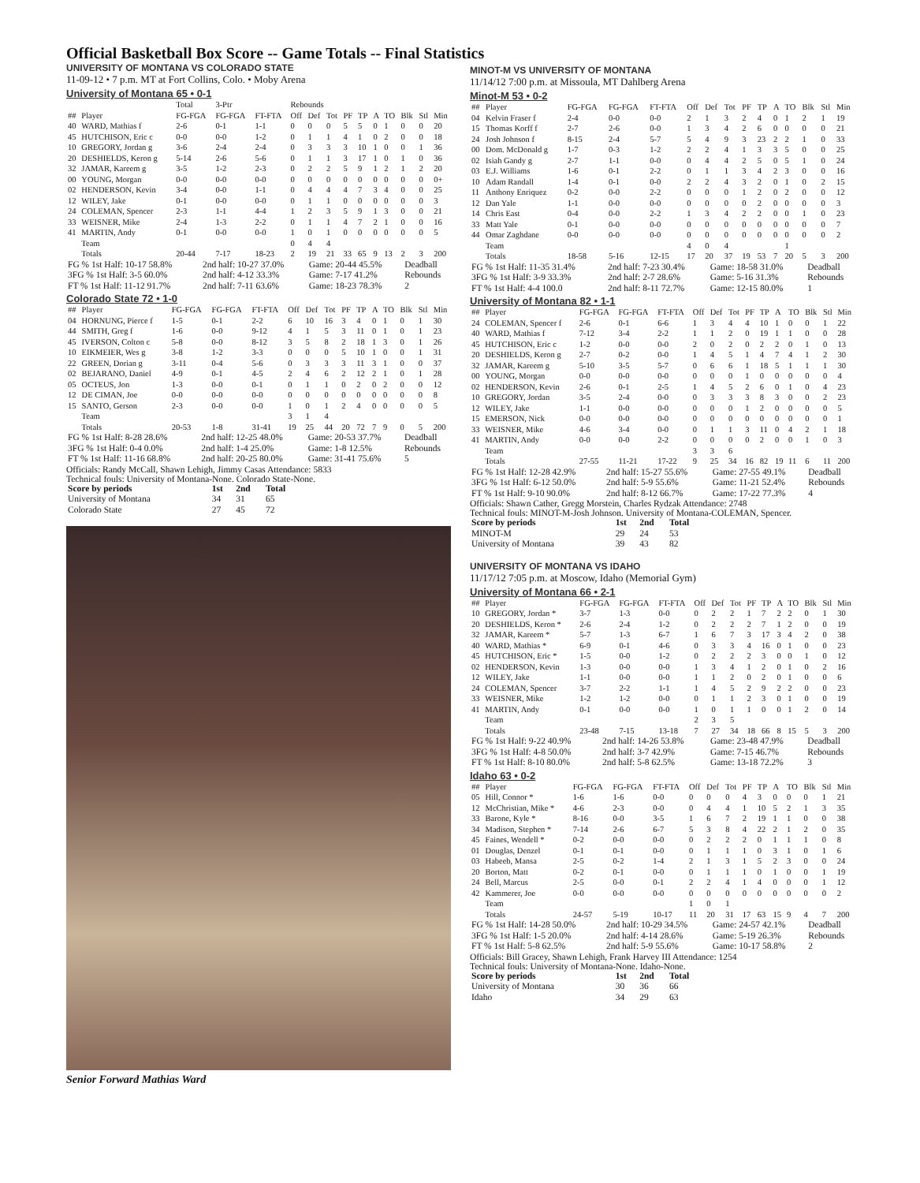Official Basketball Box Score -- Game Totals -- Final Statistics
UNIVERSITY OF MONTANA VS COLORADO STATE
11-09-12 • 7 p.m. MT at Fort Collins, Colo. • Moby Arena
University of Montana 65 • 0-1
| | | Total | 3-Ptr | | Rebounds | | | | | | | | | |
| --- | --- | --- | --- | --- | --- | --- | --- | --- | --- | --- | --- | --- | --- | --- |
| ## | Player | FG-FGA | FG-FGA | FT-FTA | Off | Def | Tot | PF | TP | A | TO | Blk | Stl | Min |
| 40 | WARD, Mathias f | 2-6 | 0-1 | 1-1 | 0 | 0 | 0 | 5 | 5 | 0 | 1 | 0 | 0 | 20 |
| 45 | HUTCHISON, Eric c | 0-0 | 0-0 | 1-2 | 0 | 1 | 1 | 4 | 1 | 0 | 2 | 0 | 0 | 18 |
| 10 | GREGORY, Jordan g | 3-6 | 2-4 | 2-4 | 0 | 3 | 3 | 3 | 10 | 1 | 0 | 0 | 1 | 36 |
| 20 | DESHIELDS, Keron g | 5-14 | 2-6 | 5-6 | 0 | 1 | 1 | 3 | 17 | 1 | 0 | 1 | 0 | 36 |
| 32 | JAMAR, Kareem g | 3-5 | 1-2 | 2-3 | 0 | 2 | 2 | 5 | 9 | 1 | 2 | 1 | 2 | 20 |
| 00 | YOUNG, Morgan | 0-0 | 0-0 | 0-0 | 0 | 0 | 0 | 0 | 0 | 0 | 0 | 0 | 0 | 0+ |
| 02 | HENDERSON, Kevin | 3-4 | 0-0 | 1-1 | 0 | 4 | 4 | 4 | 7 | 3 | 4 | 0 | 0 | 25 |
| 12 | WILEY, Jake | 0-1 | 0-0 | 0-0 | 0 | 1 | 1 | 0 | 0 | 0 | 0 | 0 | 0 | 3 |
| 24 | COLEMAN, Spencer | 2-3 | 1-1 | 4-4 | 1 | 2 | 3 | 5 | 9 | 1 | 3 | 0 | 0 | 21 |
| 33 | WEISNER, Mike | 2-4 | 1-3 | 2-2 | 0 | 1 | 1 | 4 | 7 | 2 | 1 | 0 | 0 | 16 |
| 41 | MARTIN, Andy | 0-1 | 0-0 | 0-0 | 1 | 0 | 1 | 0 | 0 | 0 | 0 | 0 | 0 | 5 |
| | Team | | | | 0 | 4 | 4 | | | | | | | |
| | Totals | 20-44 | 7-17 | 18-23 | 2 | 19 | 21 | 33 | 65 | 9 | 13 | 2 | 3 | 200 |
| FG % 1st Half: 10-17 58.8% | 2nd half: 10-27 37.0% | Game: 20-44 45.5% | Deadball |
| 3FG % 1st Half: 3-5 60.0% | 2nd half: 4-12 33.3% | Game: 7-17 41.2% | Rebounds |
| FT % 1st Half: 11-12 91.7% | 2nd half: 7-11 63.6% | Game: 18-23 78.3% | 2 |
Colorado State 72 • 1-0
| ## | Player | FG-FGA | FG-FGA | FT-FTA | Off | Def | Tot | PF | TP | A | TO | Blk | Stl | Min |
| --- | --- | --- | --- | --- | --- | --- | --- | --- | --- | --- | --- | --- | --- | --- |
| 04 | HORNUNG, Pierce f | 1-5 | 0-1 | 2-2 | 6 | 10 | 16 | 3 | 4 | 0 | 1 | 0 | 1 | 30 |
| 44 | SMITH, Greg f | 1-6 | 0-0 | 9-12 | 4 | 1 | 5 | 3 | 11 | 0 | 1 | 0 | 1 | 23 |
| 45 | IVERSON, Colton c | 5-8 | 0-0 | 8-12 | 3 | 5 | 8 | 2 | 18 | 1 | 3 | 0 | 1 | 26 |
| 10 | EIKMEIER, Wes g | 3-8 | 1-2 | 3-3 | 0 | 0 | 0 | 5 | 10 | 1 | 0 | 0 | 1 | 31 |
| 22 | GREEN, Dorian g | 3-11 | 0-4 | 5-6 | 0 | 3 | 3 | 3 | 11 | 3 | 1 | 0 | 0 | 37 |
| 02 | BEJARANO, Daniel | 4-9 | 0-1 | 4-5 | 2 | 4 | 6 | 2 | 12 | 2 | 1 | 0 | 1 | 28 |
| 05 | OCTEUS, Jon | 1-3 | 0-0 | 0-1 | 0 | 1 | 1 | 0 | 2 | 0 | 2 | 0 | 0 | 12 |
| 12 | DE CIMAN, Joe | 0-0 | 0-0 | 0-0 | 0 | 0 | 0 | 0 | 0 | 0 | 0 | 0 | 0 | 8 |
| 15 | SANTO, Gerson | 2-3 | 0-0 | 0-0 | 1 | 0 | 1 | 2 | 4 | 0 | 0 | 0 | 0 | 5 |
| | Team | | | | 3 | 1 | 4 | | | | | | | |
| | Totals | 20-53 | 1-8 | 31-41 | 19 | 25 | 44 | 20 | 72 | 7 | 9 | 0 | 5 | 200 |
| FG % 1st Half: 8-28 28.6% | 2nd half: 12-25 48.0% | Game: 20-53 37.7% | Deadball |
| 3FG % 1st Half: 0-4 0.0% | 2nd half: 1-4 25.0% | Game: 1-8 12.5% | Rebounds |
| FT % 1st Half: 11-16 68.8% | 2nd half: 20-25 80.0% | Game: 31-41 75.6% | 5 |
Officials: Randy McCall, Shawn Lehigh, Jimmy Casas Attendance: 5833
Technical fouls: University of Montana-None. Colorado State-None.
| Score by periods | 1st | 2nd | Total |
| University of Montana | 34 | 31 | 65 |
| Colorado State | 27 | 45 | 72 |
Senior Forward Mathias Ward
MINOT-M VS UNIVERSITY OF MONTANA
11/14/12 7:00 p.m. at Missoula, MT Dahlberg Arena
Minot-M 53 • 0-2
| ## | Player | FG-FGA | FG-FGA | FT-FTA | Off | Def | Tot | PF | TP | A | TO | Blk | Stl | Min |
| --- | --- | --- | --- | --- | --- | --- | --- | --- | --- | --- | --- | --- | --- | --- |
| 04 | Kelvin Fraser f | 2-4 | 0-0 | 0-0 | 2 | 1 | 3 | 2 | 4 | 0 | 1 | 2 | 1 | 19 |
| 15 | Thomas Korff f | 2-7 | 2-6 | 0-0 | 1 | 3 | 4 | 2 | 6 | 0 | 0 | 0 | 0 | 21 |
| 24 | Josh Johnson f | 8-15 | 2-4 | 5-7 | 5 | 4 | 9 | 3 | 23 | 2 | 2 | 1 | 0 | 33 |
| 00 | Dom. McDonald g | 1-7 | 0-3 | 1-2 | 2 | 2 | 4 | 1 | 3 | 3 | 5 | 0 | 0 | 25 |
| 02 | Isiah Gandy g | 2-7 | 1-1 | 0-0 | 0 | 4 | 4 | 2 | 5 | 0 | 5 | 1 | 0 | 24 |
| 03 | E.J. Williams | 1-6 | 0-1 | 2-2 | 0 | 1 | 1 | 3 | 4 | 2 | 3 | 0 | 0 | 16 |
| 10 | Adam Randall | 1-4 | 0-1 | 0-0 | 2 | 2 | 4 | 3 | 2 | 0 | 1 | 0 | 2 | 15 |
| 11 | Anthony Enriquez | 0-2 | 0-0 | 2-2 | 0 | 0 | 0 | 1 | 2 | 0 | 2 | 0 | 0 | 12 |
| 12 | Dan Yale | 1-1 | 0-0 | 0-0 | 0 | 0 | 0 | 0 | 2 | 0 | 0 | 0 | 0 | 3 |
| 14 | Chris East | 0-4 | 0-0 | 2-2 | 1 | 3 | 4 | 2 | 2 | 0 | 0 | 1 | 0 | 23 |
| 33 | Matt Yale | 0-1 | 0-0 | 0-0 | 0 | 0 | 0 | 0 | 0 | 0 | 0 | 0 | 0 | 7 |
| 44 | Omar Zaghdane | 0-0 | 0-0 | 0-0 | 0 | 0 | 0 | 0 | 0 | 0 | 0 | 0 | 0 | 2 |
| | Team | | | | 4 | 0 | 4 | | | | 1 | | | |
| | Totals | 18-58 | 5-16 | 12-15 | 17 | 20 | 37 | 19 | 53 | 7 | 20 | 5 | 3 | 200 |
| FG % 1st Half: 11-35 31.4% | 2nd half: 7-23 30.4% | Game: 18-58 31.0% | Deadball |
| 3FG % 1st Half: 3-9 33.3% | 2nd half: 2-7 28.6% | Game: 5-16 31.3% | Rebounds |
| FT % 1st Half: 4-4 100.0 | 2nd half: 8-11 72.7% | Game: 12-15 80.0% | 1 |
University of Montana 82 • 1-1
| ## | Player | FG-FGA | FG-FGA | FT-FTA | Off | Def | Tot | PF | TP | A | TO | Blk | Stl | Min |
| --- | --- | --- | --- | --- | --- | --- | --- | --- | --- | --- | --- | --- | --- | --- |
| 24 | COLEMAN, Spencer f | 2-6 | 0-1 | 6-6 | 1 | 3 | 4 | 4 | 10 | 1 | 0 | 0 | 1 | 22 |
| 40 | WARD, Mathias f | 7-12 | 3-4 | 2-2 | 1 | 1 | 2 | 0 | 19 | 1 | 1 | 0 | 0 | 28 |
| 45 | HUTCHISON, Eric c | 1-2 | 0-0 | 0-0 | 2 | 0 | 2 | 0 | 2 | 2 | 0 | 1 | 0 | 13 |
| 20 | DESHIELDS, Keron g | 2-7 | 0-2 | 0-0 | 1 | 4 | 5 | 1 | 4 | 7 | 4 | 1 | 2 | 30 |
| 32 | JAMAR, Kareem g | 5-10 | 3-5 | 5-7 | 0 | 6 | 6 | 1 | 18 | 5 | 1 | 1 | 1 | 30 |
| 00 | YOUNG, Morgan | 0-0 | 0-0 | 0-0 | 0 | 0 | 0 | 1 | 0 | 0 | 0 | 0 | 0 | 4 |
| 02 | HENDERSON, Kevin | 2-6 | 0-1 | 2-5 | 1 | 4 | 5 | 2 | 6 | 0 | 1 | 0 | 4 | 23 |
| 10 | GREGORY, Jordan | 3-5 | 2-4 | 0-0 | 0 | 3 | 3 | 3 | 8 | 3 | 0 | 0 | 2 | 23 |
| 12 | WILEY, Jake | 1-1 | 0-0 | 0-0 | 0 | 0 | 0 | 1 | 2 | 0 | 0 | 0 | 0 | 5 |
| 15 | EMERSON, Nick | 0-0 | 0-0 | 0-0 | 0 | 0 | 0 | 0 | 0 | 0 | 0 | 0 | 0 | 1 |
| 33 | WEISNER, Mike | 4-6 | 3-4 | 0-0 | 0 | 1 | 1 | 3 | 11 | 0 | 4 | 2 | 1 | 18 |
| 41 | MARTIN, Andy | 0-0 | 0-0 | 2-2 | 0 | 0 | 0 | 0 | 2 | 0 | 0 | 1 | 0 | 3 |
| | Team | | | | 3 | 3 | 6 | | | | | | | |
| | Totals | 27-55 | 11-21 | 17-22 | 9 | 25 | 34 | 16 | 82 | 19 | 11 | 6 | 11 | 200 |
| FG % 1st Half: 12-28 42.9% | 2nd half: 15-27 55.6% | Game: 27-55 49.1% | Deadball |
| 3FG % 1st Half: 6-12 50.0% | 2nd half: 5-9 55.6% | Game: 11-21 52.4% | Rebounds |
| FT % 1st Half: 9-10 90.0% | 2nd half: 8-12 66.7% | Game: 17-22 77.3% | 4 |
Officials: Shawn Cather, Gregg Morstein, Charles Rydzak Attendance: 2748
Technical fouls: MINOT-M-Josh Johnson. University of Montana-COLEMAN, Spencer.
| Score by periods | 1st | 2nd | Total |
| MINOT-M | 29 | 24 | 53 |
| University of Montana | 39 | 43 | 82 |
UNIVERSITY OF MONTANA VS IDAHO
11/17/12 7:05 p.m. at Moscow, Idaho (Memorial Gym)
University of Montana 66 • 2-1
| ## | Player | FG-FGA | FG-FGA | FT-FTA | Off | Def | Tot | PF | TP | A | TO | Blk | Stl | Min |
| --- | --- | --- | --- | --- | --- | --- | --- | --- | --- | --- | --- | --- | --- | --- |
| 10 | GREGORY, Jordan * | 3-7 | 1-3 | 0-0 | 0 | 2 | 2 | 1 | 7 | 2 | 2 | 0 | 1 | 30 |
| 20 | DESHIELDS, Keron * | 2-6 | 2-4 | 1-2 | 0 | 2 | 2 | 2 | 7 | 1 | 2 | 0 | 0 | 19 |
| 32 | JAMAR, Kareem * | 5-7 | 1-3 | 6-7 | 1 | 6 | 7 | 3 | 17 | 3 | 4 | 2 | 0 | 38 |
| 40 | WARD, Mathias * | 6-9 | 0-1 | 4-6 | 0 | 3 | 3 | 4 | 16 | 0 | 1 | 0 | 0 | 23 |
| 45 | HUTCHISON, Eric * | 1-5 | 0-0 | 1-2 | 0 | 2 | 2 | 2 | 3 | 0 | 0 | 1 | 0 | 12 |
| 02 | HENDERSON, Kevin | 1-3 | 0-0 | 0-0 | 1 | 3 | 4 | 1 | 2 | 0 | 1 | 0 | 2 | 16 |
| 12 | WILEY, Jake | 1-1 | 0-0 | 0-0 | 1 | 1 | 2 | 0 | 2 | 0 | 1 | 0 | 0 | 6 |
| 24 | COLEMAN, Spencer | 3-7 | 2-2 | 1-1 | 1 | 4 | 5 | 2 | 9 | 2 | 2 | 0 | 0 | 23 |
| 33 | WEISNER, Mike | 1-2 | 1-2 | 0-0 | 0 | 1 | 1 | 2 | 3 | 0 | 1 | 0 | 0 | 19 |
| 41 | MARTIN, Andy | 0-1 | 0-0 | 0-0 | 1 | 0 | 1 | 1 | 0 | 0 | 1 | 2 | 0 | 14 |
| | Team | | | | 2 | 3 | 5 | | | | | | | |
| | Totals | 23-48 | 7-15 | 13-18 | 7 | 27 | 34 | 18 | 66 | 8 | 15 | 5 | 3 | 200 |
| FG % 1st Half: 9-22 40.9% | 2nd half: 14-26 53.8% | Game: 23-48 47.9% | Deadball |
| 3FG % 1st Half: 4-8 50.0% | 2nd half: 3-7 42.9% | Game: 7-15 46.7% | Rebounds |
| FT % 1st Half: 8-10 80.0% | 2nd half: 5-8 62.5% | Game: 13-18 72.2% | 3 |
Idaho 63 • 0-2
| ## | Player | FG-FGA | FG-FGA | FT-FTA | Off | Def | Tot | PF | TP | A | TO | Blk | Stl | Min |
| --- | --- | --- | --- | --- | --- | --- | --- | --- | --- | --- | --- | --- | --- | --- |
| 05 | Hill, Connor * | 1-6 | 1-6 | 0-0 | 0 | 0 | 0 | 4 | 3 | 0 | 0 | 0 | 1 | 21 |
| 12 | McChristian, Mike * | 4-6 | 2-3 | 0-0 | 0 | 4 | 4 | 1 | 10 | 5 | 2 | 1 | 3 | 35 |
| 33 | Barone, Kyle * | 8-16 | 0-0 | 3-5 | 1 | 6 | 7 | 2 | 19 | 1 | 1 | 0 | 0 | 38 |
| 34 | Madison, Stephen * | 7-14 | 2-6 | 6-7 | 5 | 3 | 8 | 4 | 22 | 2 | 1 | 2 | 0 | 35 |
| 45 | Faines, Wendell * | 0-2 | 0-0 | 0-0 | 0 | 2 | 2 | 2 | 0 | 1 | 1 | 1 | 0 | 8 |
| 01 | Douglas, Denzel | 0-1 | 0-1 | 0-0 | 0 | 1 | 1 | 1 | 0 | 3 | 1 | 0 | 1 | 6 |
| 03 | Habeeb, Mansa | 2-5 | 0-2 | 1-4 | 2 | 1 | 3 | 1 | 5 | 2 | 3 | 0 | 0 | 24 |
| 20 | Borton, Matt | 0-2 | 0-1 | 0-0 | 0 | 1 | 1 | 1 | 0 | 1 | 0 | 0 | 1 | 19 |
| 24 | Bell, Marcus | 2-5 | 0-0 | 0-1 | 2 | 2 | 4 | 1 | 4 | 0 | 0 | 0 | 1 | 12 |
| 42 | Kammerer, Joe | 0-0 | 0-0 | 0-0 | 0 | 0 | 0 | 0 | 0 | 0 | 0 | 0 | 0 | 2 |
| | Team | | | | 1 | 0 | 1 | | | | | | | |
| | Totals | 24-57 | 5-19 | 10-17 | 11 | 20 | 31 | 17 | 63 | 15 | 9 | 4 | 7 | 200 |
| FG % 1st Half: 14-28 50.0% | 2nd half: 10-29 34.5% | Game: 24-57 42.1% | Deadball |
| 3FG % 1st Half: 1-5 20.0% | 2nd half: 4-14 28.6% | Game: 5-19 26.3% | Rebounds |
| FT % 1st Half: 5-8 62.5% | 2nd half: 5-9 55.6% | Game: 10-17 58.8% | 2 |
Officials: Bill Gracey, Shawn Lehigh, Frank Harvey III Attendance: 1254
Technical fouls: University of Montana-None. Idaho-None.
| Score by periods | 1st | 2nd | Total |
| University of Montana | 30 | 36 | 66 |
| Idaho | 34 | 29 | 63 |